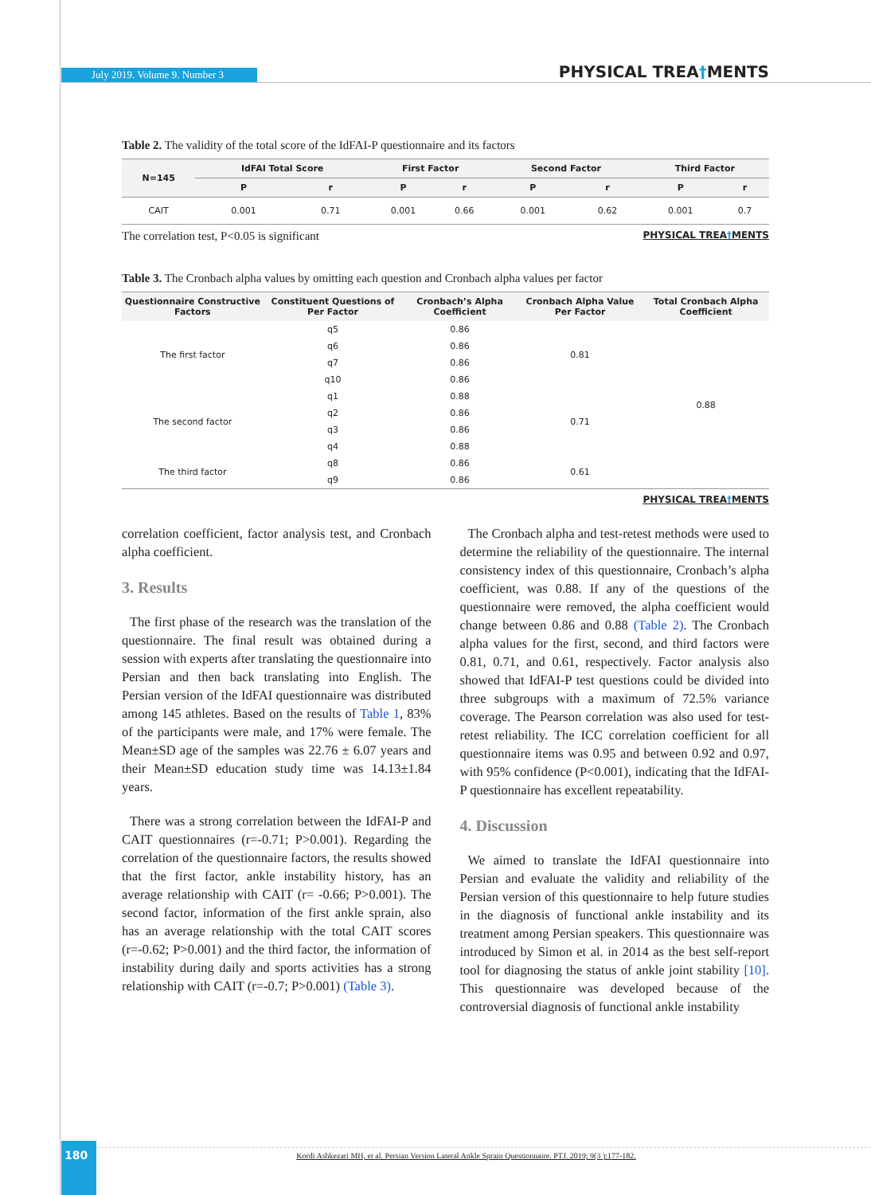July 2019. Volume 9. Number 3 PHYSICAL TREA†MENTS
Table 2. The validity of the total score of the IdFAI-P questionnaire and its factors
| N=145 | IdFAI Total Score | | First Factor | | Second Factor | | Third Factor | |
| --- | --- | --- | --- | --- | --- | --- | --- | --- |
| | P | r | P | r | P | r | P | r |
| CAIT | 0.001 | 0.71 | 0.001 | 0.66 | 0.001 | 0.62 | 0.001 | 0.7 |
The correlation test, P<0.05 is significant PHYSICAL TREA†MENTS
Table 3. The Cronbach alpha values by omitting each question and Cronbach alpha values per factor
| Questionnaire Constructive Factors | Constituent Questions of Per Factor | Cronbach’s Alpha Coefficient | Cronbach Alpha Value Per Factor | Total Cronbach Alpha Coefficient |
| --- | --- | --- | --- | --- |
| The first factor | q5 | 0.86 | 0.81 | 0.88 |
| | q6 | 0.86 | | |
| | q7 | 0.86 | | |
| | q10 | 0.86 | | |
| The second factor | q1 | 0.88 | 0.71 | |
| | q2 | 0.86 | | |
| | q3 | 0.86 | | |
| | q4 | 0.88 | | |
| The third factor | q8 | 0.86 | 0.61 | |
| | q9 | 0.86 | | |
PHYSICAL TREA†MENTS
correlation coefficient, factor analysis test, and Cronbach alpha coefficient.
3. Results
The first phase of the research was the translation of the questionnaire. The final result was obtained during a session with experts after translating the questionnaire into Persian and then back translating into English. The Persian version of the IdFAI questionnaire was distributed among 145 athletes. Based on the results of Table 1, 83% of the participants were male, and 17% were female. The Mean±SD age of the samples was 22.76 ± 6.07 years and their Mean±SD education study time was 14.13±1.84 years.
There was a strong correlation between the IdFAI-P and CAIT questionnaires (r=-0.71; P>0.001). Regarding the correlation of the questionnaire factors, the results showed that the first factor, ankle instability history, has an average relationship with CAIT (r= -0.66; P>0.001). The second factor, information of the first ankle sprain, also has an average relationship with the total CAIT scores (r=-0.62; P>0.001) and the third factor, the information of instability during daily and sports activities has a strong relationship with CAIT (r=-0.7; P>0.001) (Table 3).
The Cronbach alpha and test-retest methods were used to determine the reliability of the questionnaire. The internal consistency index of this questionnaire, Cronbach’s alpha coefficient, was 0.88. If any of the questions of the questionnaire were removed, the alpha coefficient would change between 0.86 and 0.88 (Table 2). The Cronbach alpha values for the first, second, and third factors were 0.81, 0.71, and 0.61, respectively. Factor analysis also showed that IdFAI-P test questions could be divided into three subgroups with a maximum of 72.5% variance coverage. The Pearson correlation was also used for test-retest reliability. The ICC correlation coefficient for all questionnaire items was 0.95 and between 0.92 and 0.97, with 95% confidence (P<0.001), indicating that the IdFAI-P questionnaire has excellent repeatability.
4. Discussion
We aimed to translate the IdFAI questionnaire into Persian and evaluate the validity and reliability of the Persian version of this questionnaire to help future studies in the diagnosis of functional ankle instability and its treatment among Persian speakers. This questionnaire was introduced by Simon et al. in 2014 as the best self-report tool for diagnosing the status of ankle joint stability [10]. This questionnaire was developed because of the controversial diagnosis of functional ankle instability
Kordi Ashkezari MH, et al. Persian Version Lateral Ankle Sprain Questionnaire. PTJ. 2019; 9(3 ):177-182.
180